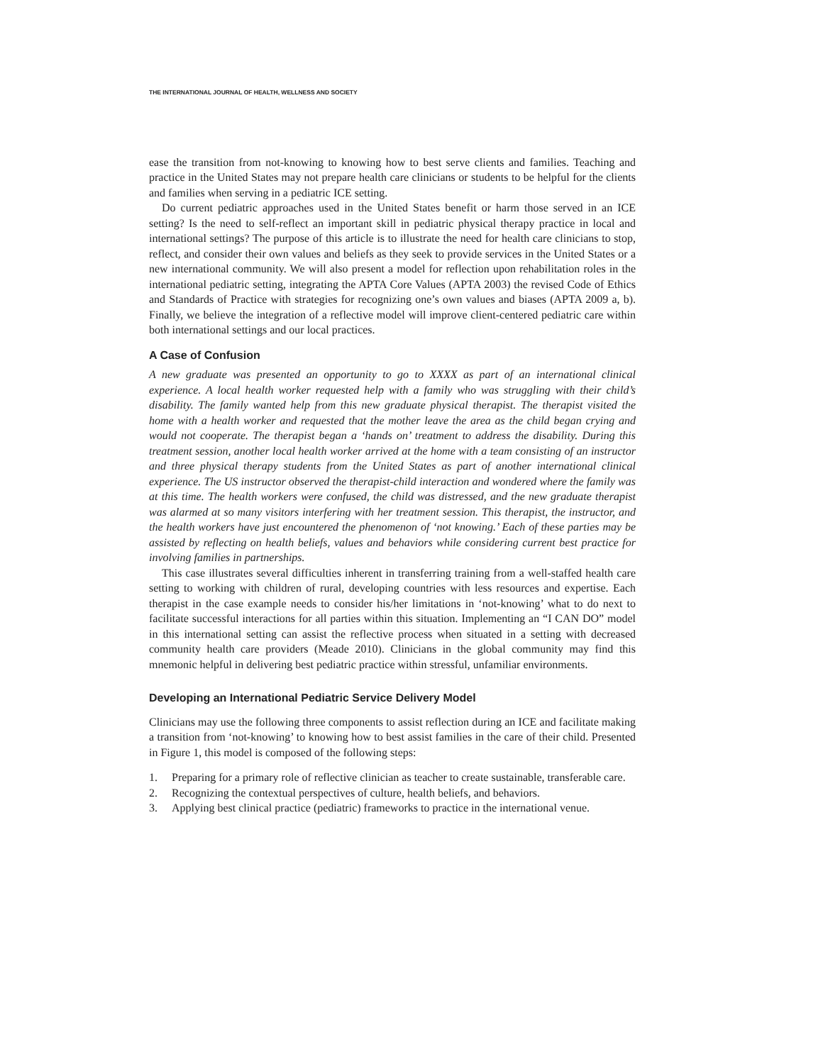THE INTERNATIONAL JOURNAL OF HEALTH, WELLNESS AND SOCIETY
ease the transition from not-knowing to knowing how to best serve clients and families. Teaching and practice in the United States may not prepare health care clinicians or students to be helpful for the clients and families when serving in a pediatric ICE setting.
Do current pediatric approaches used in the United States benefit or harm those served in an ICE setting? Is the need to self-reflect an important skill in pediatric physical therapy practice in local and international settings? The purpose of this article is to illustrate the need for health care clinicians to stop, reflect, and consider their own values and beliefs as they seek to provide services in the United States or a new international community. We will also present a model for reflection upon rehabilitation roles in the international pediatric setting, integrating the APTA Core Values (APTA 2003) the revised Code of Ethics and Standards of Practice with strategies for recognizing one’s own values and biases (APTA 2009 a, b). Finally, we believe the integration of a reflective model will improve client-centered pediatric care within both international settings and our local practices.
A Case of Confusion
A new graduate was presented an opportunity to go to XXXX as part of an international clinical experience. A local health worker requested help with a family who was struggling with their child’s disability. The family wanted help from this new graduate physical therapist. The therapist visited the home with a health worker and requested that the mother leave the area as the child began crying and would not cooperate. The therapist began a ‘hands on’ treatment to address the disability. During this treatment session, another local health worker arrived at the home with a team consisting of an instructor and three physical therapy students from the United States as part of another international clinical experience. The US instructor observed the therapist-child interaction and wondered where the family was at this time. The health workers were confused, the child was distressed, and the new graduate therapist was alarmed at so many visitors interfering with her treatment session. This therapist, the instructor, and the health workers have just encountered the phenomenon of ‘not knowing.’ Each of these parties may be assisted by reflecting on health beliefs, values and behaviors while considering current best practice for involving families in partnerships.
This case illustrates several difficulties inherent in transferring training from a well-staffed health care setting to working with children of rural, developing countries with less resources and expertise. Each therapist in the case example needs to consider his/her limitations in ‘not-knowing’ what to do next to facilitate successful interactions for all parties within this situation. Implementing an “I CAN DO” model in this international setting can assist the reflective process when situated in a setting with decreased community health care providers (Meade 2010). Clinicians in the global community may find this mnemonic helpful in delivering best pediatric practice within stressful, unfamiliar environments.
Developing an International Pediatric Service Delivery Model
Clinicians may use the following three components to assist reflection during an ICE and facilitate making a transition from ‘not-knowing’ to knowing how to best assist families in the care of their child. Presented in Figure 1, this model is composed of the following steps:
1. Preparing for a primary role of reflective clinician as teacher to create sustainable, transferable care.
2. Recognizing the contextual perspectives of culture, health beliefs, and behaviors.
3. Applying best clinical practice (pediatric) frameworks to practice in the international venue.